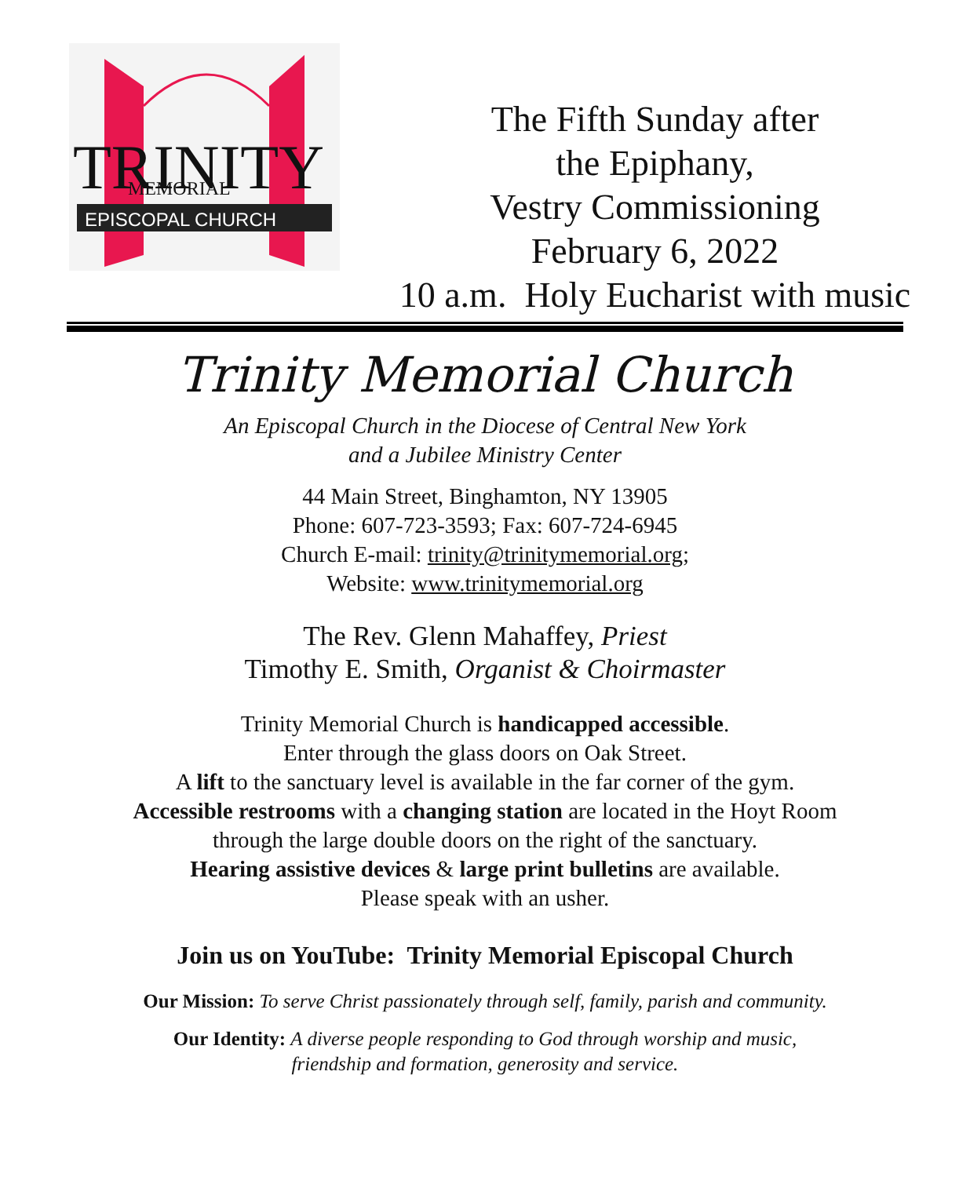TRINITY
MEMORIAL
EPISCOPAL CHURCH
The Fifth Sunday after
the Epiphany,
Vestry Commissioning
February 6, 2022
10 a.m. Holy Eucharist with music
Trinity Memorial Church
An Episcopal Church in the Diocese of Central New York
and a Jubilee Ministry Center
44 Main Street, Binghamton, NY 13905
Phone: 607-723-3593; Fax: 607-724-6945
Church E-mail: trinity@trinitymemorial.org;
Website: www.trinitymemorial.org
The Rev. Glenn Mahaffey, Priest
Timothy E. Smith, Organist & Choirmaster
Trinity Memorial Church is handicapped accessible.
Enter through the glass doors on Oak Street.
A lift to the sanctuary level is available in the far corner of the gym.
Accessible restrooms with a changing station are located in the Hoyt Room
through the large double doors on the right of the sanctuary.
Hearing assistive devices & large print bulletins are available.
Please speak with an usher.
Join us on YouTube: Trinity Memorial Episcopal Church
Our Mission: To serve Christ passionately through self, family, parish and community.
Our Identity: A diverse people responding to God through worship and music,
friendship and formation, generosity and service.